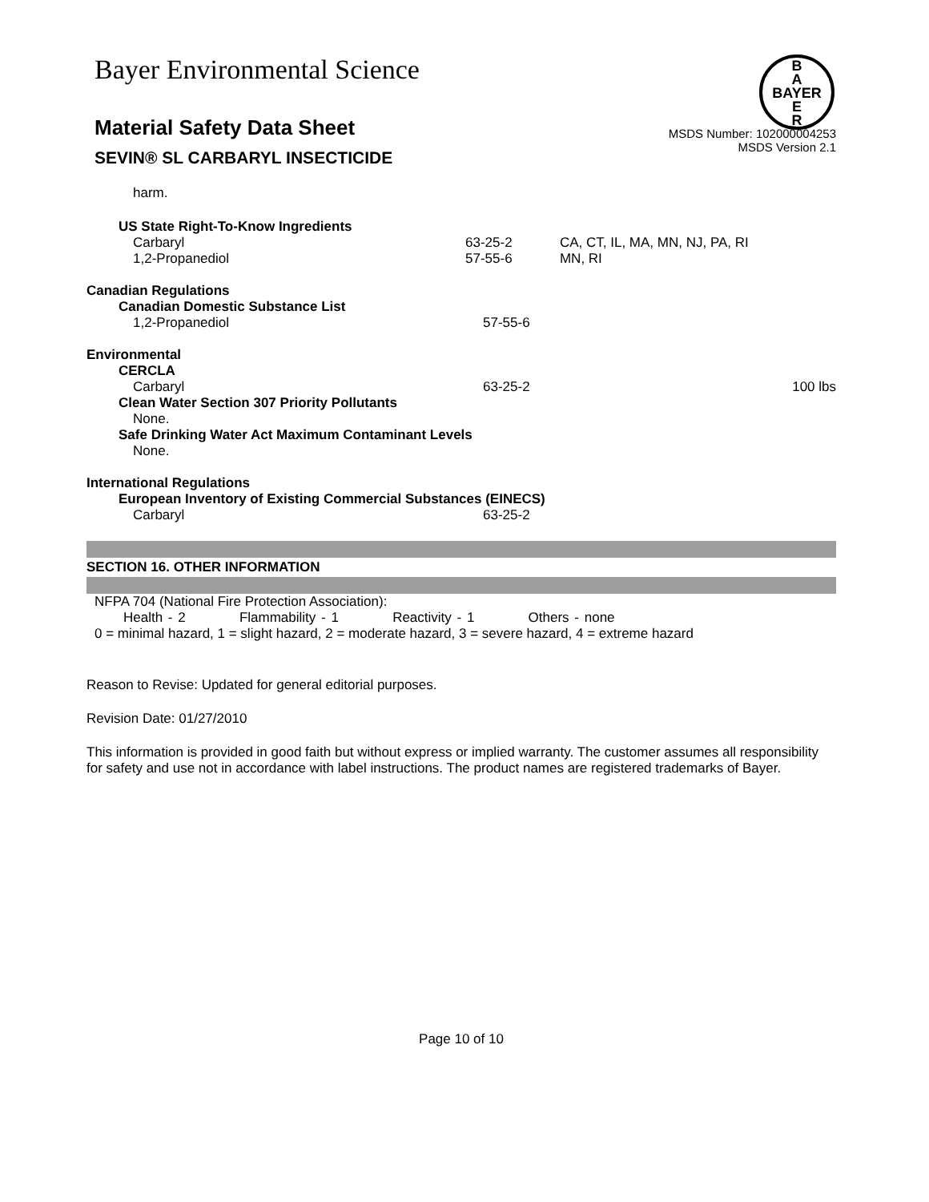B
A
BAYER
E
R
Bayer Environmental Science
Material Safety Data Sheet
SEVIN® SL CARBARYL INSECTICIDE
MSDS Number: 102000004253
MSDS Version 2.1
harm.
| US State Right-To-Know Ingredients | | |
| Carbaryl | 63-25-2 | CA, CT, IL, MA, MN, NJ, PA, RI |
| 1,2-Propanediol | 57-55-6 | MN, RI |
| Canadian Regulations | | |
| Canadian Domestic Substance List | | |
| 1,2-Propanediol | 57-55-6 | |
| Environmental | | |
| CERCLA | | |
| Carbaryl | 63-25-2 | 100 lbs |
| Clean Water Section 307 Priority Pollutants | | |
| None. | | |
| Safe Drinking Water Act Maximum Contaminant Levels | | |
| None. | | |
| International Regulations | | |
| European Inventory of Existing Commercial Substances (EINECS) | | |
| Carbaryl | 63-25-2 | |
SECTION 16. OTHER INFORMATION
NFPA 704 (National Fire Protection Association):
Health - 2 Flammability - 1 Reactivity - 1 Others - none
0 = minimal hazard, 1 = slight hazard, 2 = moderate hazard, 3 = severe hazard, 4 = extreme hazard
Reason to Revise: Updated for general editorial purposes.
Revision Date: 01/27/2010
This information is provided in good faith but without express or implied warranty. The customer assumes all responsibility for safety and use not in accordance with label instructions. The product names are registered trademarks of Bayer.
Page 10 of 10